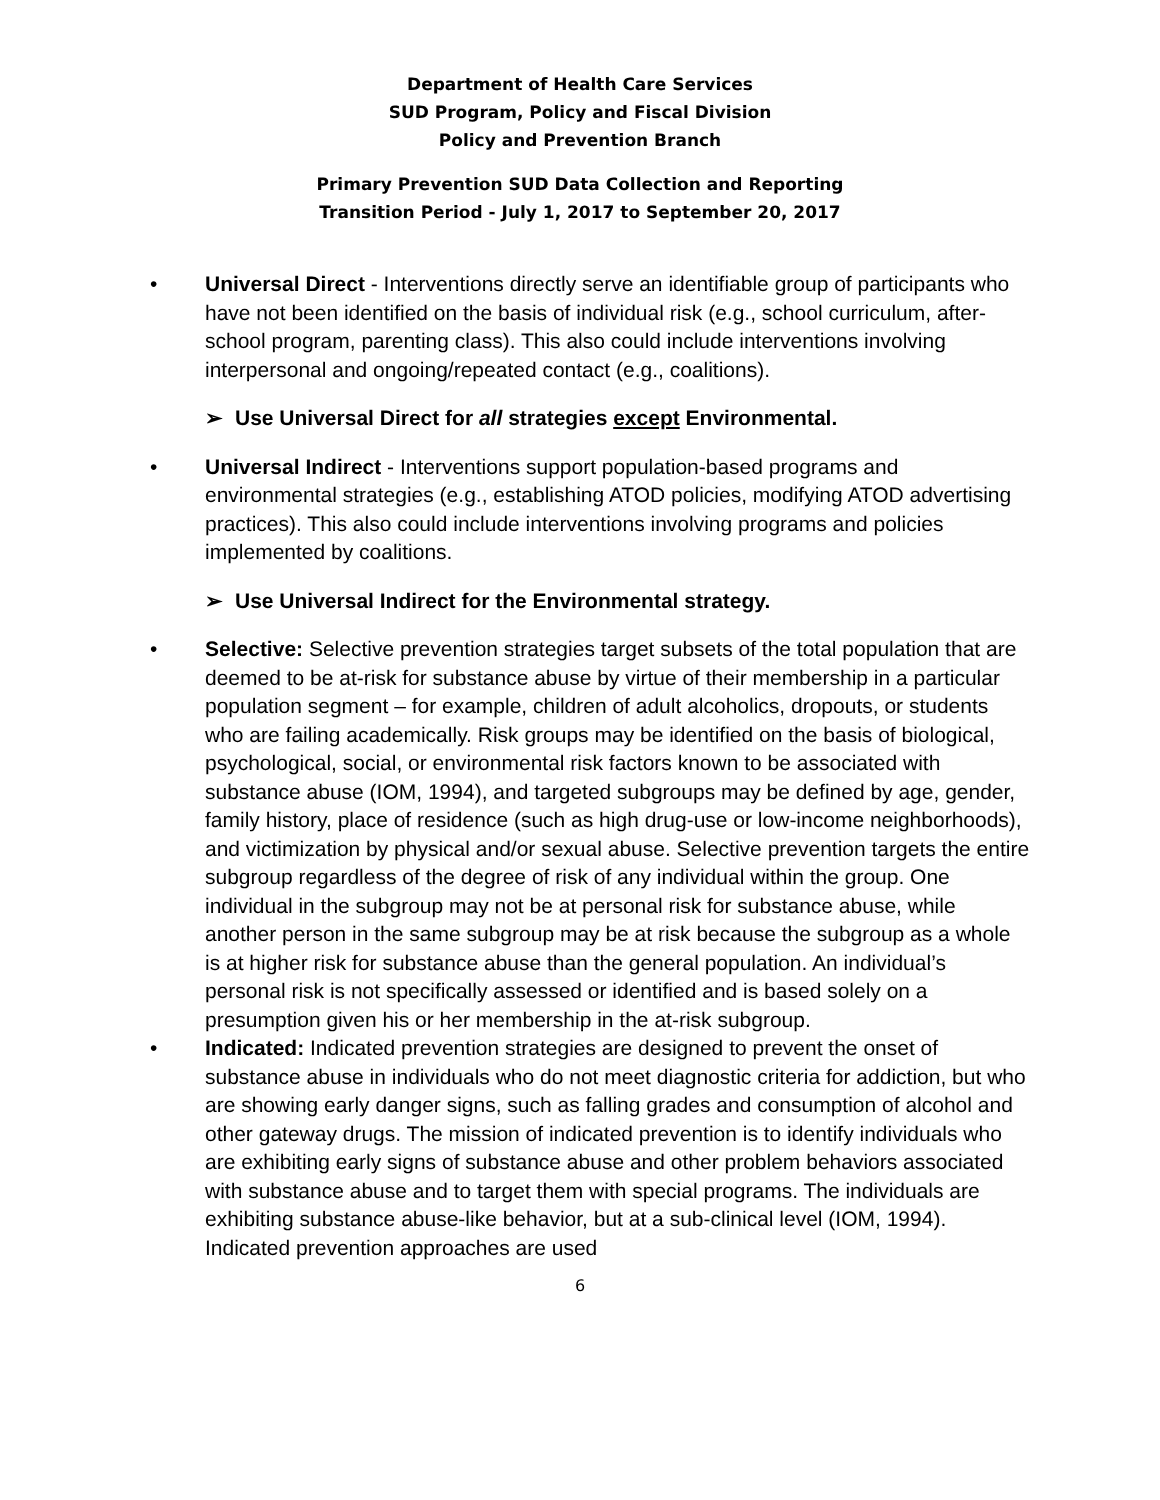Department of Health Care Services
SUD Program, Policy and Fiscal Division
Policy and Prevention Branch
Primary Prevention SUD Data Collection and Reporting
Transition Period - July 1, 2017 to September 20, 2017
• Universal Direct - Interventions directly serve an identifiable group of participants who have not been identified on the basis of individual risk (e.g., school curriculum, after-school program, parenting class). This also could include interventions involving interpersonal and ongoing/repeated contact (e.g., coalitions).
➢ Use Universal Direct for all strategies except Environmental.
• Universal Indirect - Interventions support population-based programs and environmental strategies (e.g., establishing ATOD policies, modifying ATOD advertising practices). This also could include interventions involving programs and policies implemented by coalitions.
➢ Use Universal Indirect for the Environmental strategy.
• Selective: Selective prevention strategies target subsets of the total population that are deemed to be at-risk for substance abuse by virtue of their membership in a particular population segment – for example, children of adult alcoholics, dropouts, or students who are failing academically. Risk groups may be identified on the basis of biological, psychological, social, or environmental risk factors known to be associated with substance abuse (IOM, 1994), and targeted subgroups may be defined by age, gender, family history, place of residence (such as high drug-use or low-income neighborhoods), and victimization by physical and/or sexual abuse. Selective prevention targets the entire subgroup regardless of the degree of risk of any individual within the group. One individual in the subgroup may not be at personal risk for substance abuse, while another person in the same subgroup may be at risk because the subgroup as a whole is at higher risk for substance abuse than the general population. An individual’s personal risk is not specifically assessed or identified and is based solely on a presumption given his or her membership in the at-risk subgroup.
• Indicated: Indicated prevention strategies are designed to prevent the onset of substance abuse in individuals who do not meet diagnostic criteria for addiction, but who are showing early danger signs, such as falling grades and consumption of alcohol and other gateway drugs. The mission of indicated prevention is to identify individuals who are exhibiting early signs of substance abuse and other problem behaviors associated with substance abuse and to target them with special programs. The individuals are exhibiting substance abuse-like behavior, but at a sub-clinical level (IOM, 1994). Indicated prevention approaches are used
6